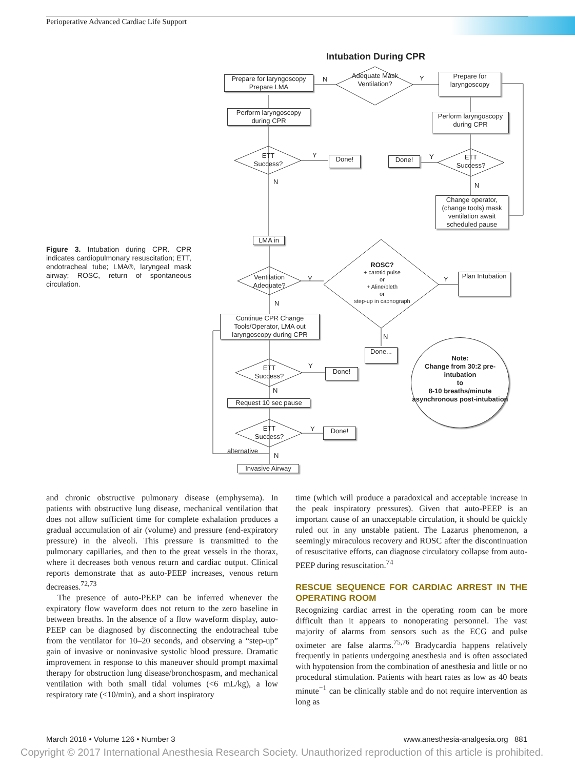Perioperative Advanced Cardiac Life Support
Figure 3. Intubation during CPR. CPR indicates cardiopulmonary resuscitation; ETT, endotracheal tube; LMA®, laryngeal mask airway; ROSC, return of spontaneous circulation.
Intubation During CPR
Prepare for laryngoscopy Prepare LMA
Adequate Mask Ventilation?
N Y
Prepare for laryngoscopy
Perform laryngoscopy during CPR
Perform laryngoscopy during CPR
ETT Success?
Y Done! Done! Y
ETT Success?
N N
Change operator, (change tools) mask ventilation await scheduled pause
LMA in
Ventilation Adequate?
Y
ROSC?
+ carotid pulse
or
+ Aline/pleth
or
step-up in capnograph
Y
Plan Intubation
N
Continue CPR Change Tools/Operator, LMA out laryngoscopy during CPR
N
Done...
Note:
Change from 30:2 pre-intubation
to
8-10 breaths/minute asynchronous post-intubation
ETT Success?
Y
Done!
N
Request 10 sec pause
ETT Success?
Y Done!
alternative
N
Invasive Airway
and chronic obstructive pulmonary disease (emphysema). In patients with obstructive lung disease, mechanical ventilation that does not allow sufficient time for complete exhalation produces a gradual accumulation of air (volume) and pressure (end-expiratory pressure) in the alveoli. This pressure is transmitted to the pulmonary capillaries, and then to the great vessels in the thorax, where it decreases both venous return and cardiac output. Clinical reports demonstrate that as auto-PEEP increases, venous return decreases.<sup>72,73</sup>
The presence of auto-PEEP can be inferred whenever the expiratory flow waveform does not return to the zero baseline in between breaths. In the absence of a flow waveform display, auto-PEEP can be diagnosed by disconnecting the endotracheal tube from the ventilator for 10–20 seconds, and observing a “step-up” gain of invasive or noninvasive systolic blood pressure. Dramatic improvement in response to this maneuver should prompt maximal therapy for obstruction lung disease/bronchospasm, and mechanical ventilation with both small tidal volumes (<6 mL/kg), a low respiratory rate (<10/min), and a short inspiratory
time (which will produce a paradoxical and acceptable increase in the peak inspiratory pressures). Given that auto-PEEP is an important cause of an unacceptable circulation, it should be quickly ruled out in any unstable patient. The Lazarus phenomenon, a seemingly miraculous recovery and ROSC after the discontinuation of resuscitative efforts, can diagnose circulatory collapse from auto-PEEP during resuscitation.<sup>74</sup>
RESCUE SEQUENCE FOR CARDIAC ARREST IN THE OPERATING ROOM
Recognizing cardiac arrest in the operating room can be more difficult than it appears to nonoperating personnel. The vast majority of alarms from sensors such as the ECG and pulse oximeter are false alarms.<sup>75,76</sup> Bradycardia happens relatively frequently in patients undergoing anesthesia and is often associated with hypotension from the combination of anesthesia and little or no procedural stimulation. Patients with heart rates as low as 40 beats minute<sup>−1</sup> can be clinically stable and do not require intervention as long as
March 2018 • Volume 126 • Number 3 www.anesthesia-analgesia.org 881
Copyright © 2017 International Anesthesia Research Society. Unauthorized reproduction of this article is prohibited.